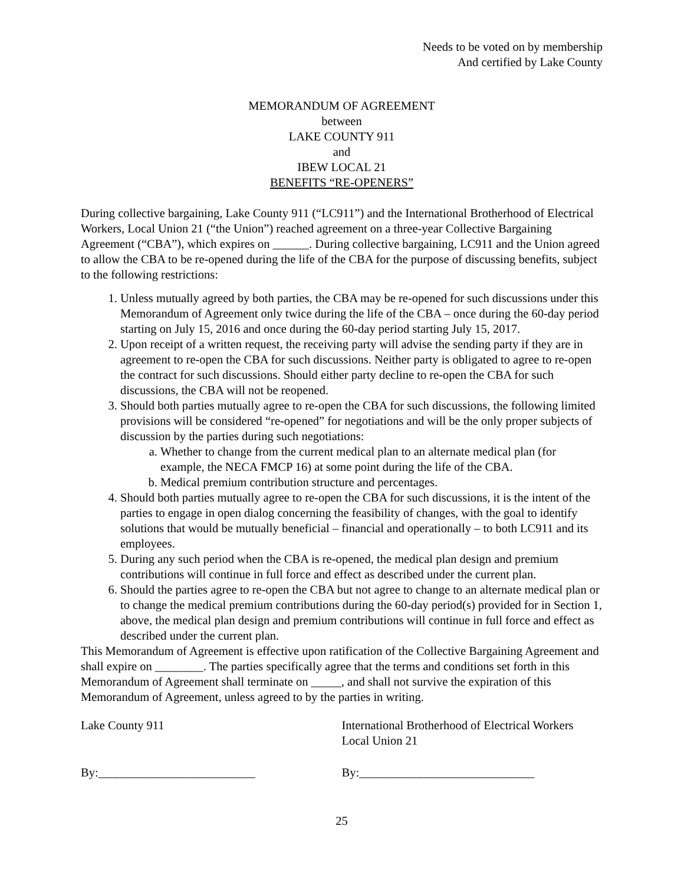Needs to be voted on by membership
And certified by Lake County
MEMORANDUM OF AGREEMENT
between
LAKE COUNTY 911
and
IBEW LOCAL 21
BENEFITS “RE-OPENERS”
During collective bargaining, Lake County 911 (“LC911”) and the International Brotherhood of Electrical Workers, Local Union 21 (“the Union”) reached agreement on a three-year Collective Bargaining Agreement (“CBA”), which expires on ______. During collective bargaining, LC911 and the Union agreed to allow the CBA to be re-opened during the life of the CBA for the purpose of discussing benefits, subject to the following restrictions:
1. Unless mutually agreed by both parties, the CBA may be re-opened for such discussions under this Memorandum of Agreement only twice during the life of the CBA – once during the 60-day period starting on July 15, 2016 and once during the 60-day period starting July 15, 2017.
2. Upon receipt of a written request, the receiving party will advise the sending party if they are in agreement to re-open the CBA for such discussions. Neither party is obligated to agree to re-open the contract for such discussions. Should either party decline to re-open the CBA for such discussions, the CBA will not be reopened.
3. Should both parties mutually agree to re-open the CBA for such discussions, the following limited provisions will be considered “re-opened” for negotiations and will be the only proper subjects of discussion by the parties during such negotiations:
a. Whether to change from the current medical plan to an alternate medical plan (for example, the NECA FMCP 16) at some point during the life of the CBA.
b. Medical premium contribution structure and percentages.
4. Should both parties mutually agree to re-open the CBA for such discussions, it is the intent of the parties to engage in open dialog concerning the feasibility of changes, with the goal to identify solutions that would be mutually beneficial – financial and operationally – to both LC911 and its employees.
5. During any such period when the CBA is re-opened, the medical plan design and premium contributions will continue in full force and effect as described under the current plan.
6. Should the parties agree to re-open the CBA but not agree to change to an alternate medical plan or to change the medical premium contributions during the 60-day period(s) provided for in Section 1, above, the medical plan design and premium contributions will continue in full force and effect as described under the current plan.
This Memorandum of Agreement is effective upon ratification of the Collective Bargaining Agreement and shall expire on ________. The parties specifically agree that the terms and conditions set forth in this Memorandum of Agreement shall terminate on _____, and shall not survive the expiration of this Memorandum of Agreement, unless agreed to by the parties in writing.
Lake County 911 International Brotherhood of Electrical Workers
Local Union 21
By:__________________________ By:_____________________________
25